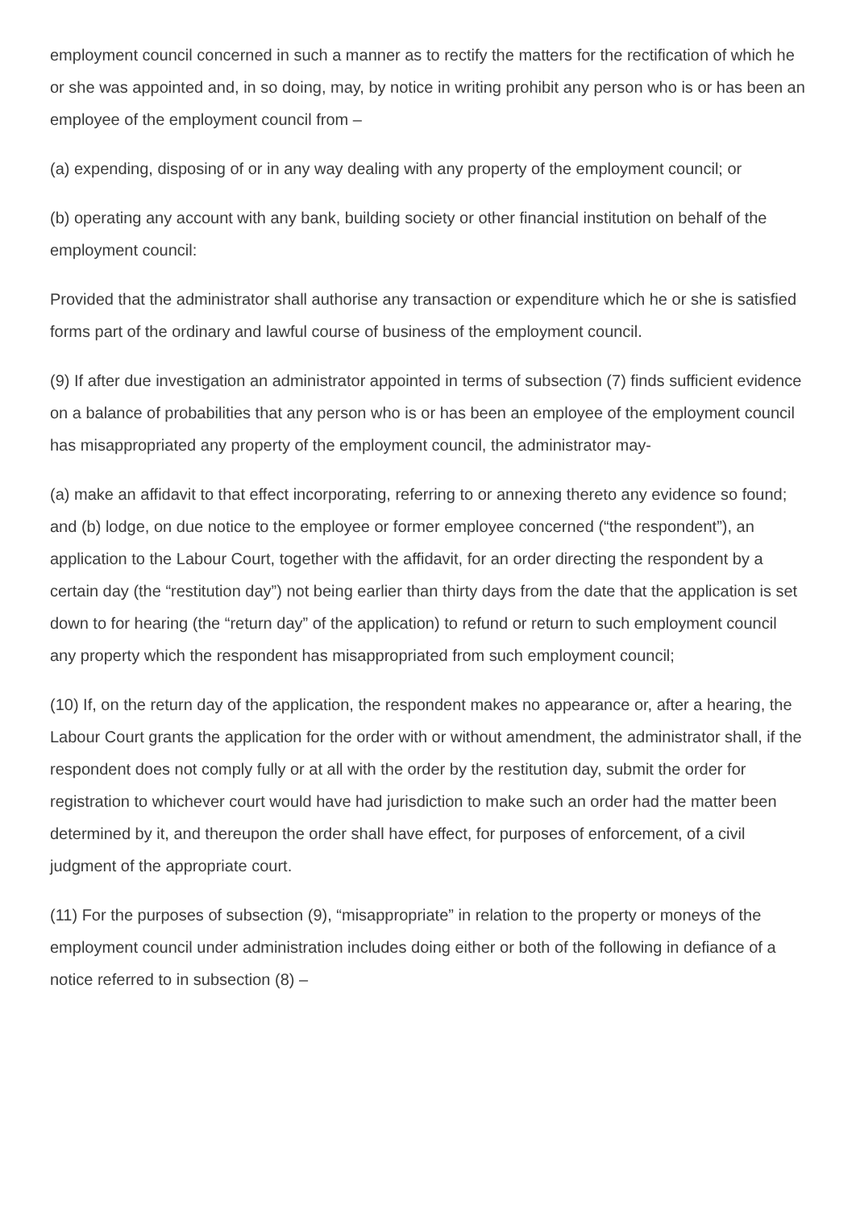employment council concerned in such a manner as to rectify the matters for the rectification of which he or she was appointed and, in so doing, may, by notice in writing prohibit any person who is or has been an employee of the employment council from –
(a) expending, disposing of or in any way dealing with any property of the employment council; or
(b) operating any account with any bank, building society or other financial institution on behalf of the employment council:
Provided that the administrator shall authorise any transaction or expenditure which he or she is satisfied forms part of the ordinary and lawful course of business of the employment council.
(9) If after due investigation an administrator appointed in terms of subsection (7) finds sufficient evidence on a balance of probabilities that any person who is or has been an employee of the employment council has misappropriated any property of the employment council, the administrator may-
(a) make an affidavit to that effect incorporating, referring to or annexing thereto any evidence so found; and (b) lodge, on due notice to the employee or former employee concerned (“the respondent”), an application to the Labour Court, together with the affidavit, for an order directing the respondent by a certain day (the “restitution day”) not being earlier than thirty days from the date that the application is set down to for hearing (the “return day” of the application) to refund or return to such employment council any property which the respondent has misappropriated from such employment council;
(10) If, on the return day of the application, the respondent makes no appearance or, after a hearing, the Labour Court grants the application for the order with or without amendment, the administrator shall, if the respondent does not comply fully or at all with the order by the restitution day, submit the order for registration to whichever court would have had jurisdiction to make such an order had the matter been determined by it, and thereupon the order shall have effect, for purposes of enforcement, of a civil judgment of the appropriate court.
(11) For the purposes of subsection (9), “misappropriate” in relation to the property or moneys of the employment council under administration includes doing either or both of the following in defiance of a notice referred to in subsection (8) –